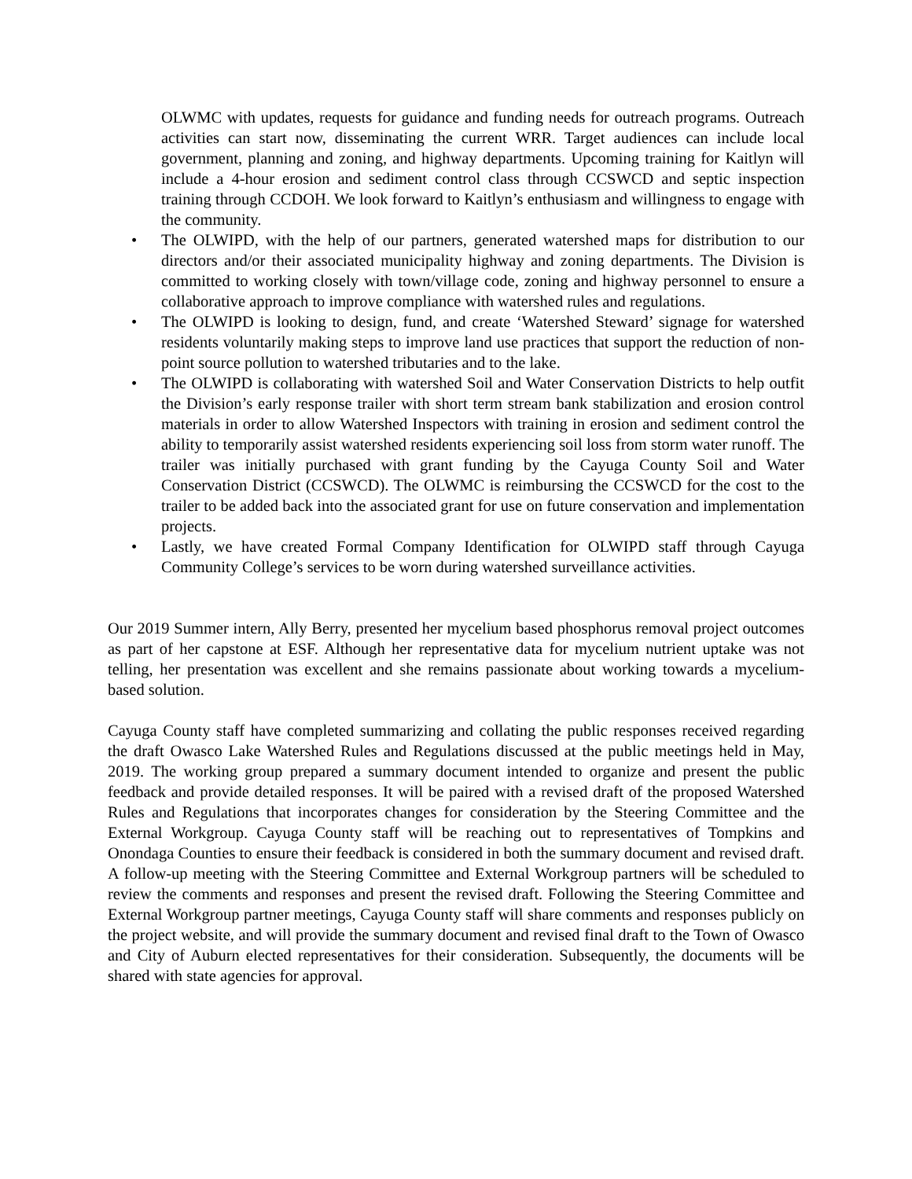OLWMC with updates, requests for guidance and funding needs for outreach programs. Outreach activities can start now, disseminating the current WRR. Target audiences can include local government, planning and zoning, and highway departments. Upcoming training for Kaitlyn will include a 4-hour erosion and sediment control class through CCSWCD and septic inspection training through CCDOH. We look forward to Kaitlyn’s enthusiasm and willingness to engage with the community.
• The OLWIPD, with the help of our partners, generated watershed maps for distribution to our directors and/or their associated municipality highway and zoning departments. The Division is committed to working closely with town/village code, zoning and highway personnel to ensure a collaborative approach to improve compliance with watershed rules and regulations.
• The OLWIPD is looking to design, fund, and create ‘Watershed Steward’ signage for watershed residents voluntarily making steps to improve land use practices that support the reduction of non-point source pollution to watershed tributaries and to the lake.
• The OLWIPD is collaborating with watershed Soil and Water Conservation Districts to help outfit the Division’s early response trailer with short term stream bank stabilization and erosion control materials in order to allow Watershed Inspectors with training in erosion and sediment control the ability to temporarily assist watershed residents experiencing soil loss from storm water runoff. The trailer was initially purchased with grant funding by the Cayuga County Soil and Water Conservation District (CCSWCD). The OLWMC is reimbursing the CCSWCD for the cost to the trailer to be added back into the associated grant for use on future conservation and implementation projects.
• Lastly, we have created Formal Company Identification for OLWIPD staff through Cayuga Community College’s services to be worn during watershed surveillance activities.
Our 2019 Summer intern, Ally Berry, presented her mycelium based phosphorus removal project outcomes as part of her capstone at ESF. Although her representative data for mycelium nutrient uptake was not telling, her presentation was excellent and she remains passionate about working towards a mycelium-based solution.
Cayuga County staff have completed summarizing and collating the public responses received regarding the draft Owasco Lake Watershed Rules and Regulations discussed at the public meetings held in May, 2019. The working group prepared a summary document intended to organize and present the public feedback and provide detailed responses. It will be paired with a revised draft of the proposed Watershed Rules and Regulations that incorporates changes for consideration by the Steering Committee and the External Workgroup. Cayuga County staff will be reaching out to representatives of Tompkins and Onondaga Counties to ensure their feedback is considered in both the summary document and revised draft. A follow-up meeting with the Steering Committee and External Workgroup partners will be scheduled to review the comments and responses and present the revised draft. Following the Steering Committee and External Workgroup partner meetings, Cayuga County staff will share comments and responses publicly on the project website, and will provide the summary document and revised final draft to the Town of Owasco and City of Auburn elected representatives for their consideration. Subsequently, the documents will be shared with state agencies for approval.